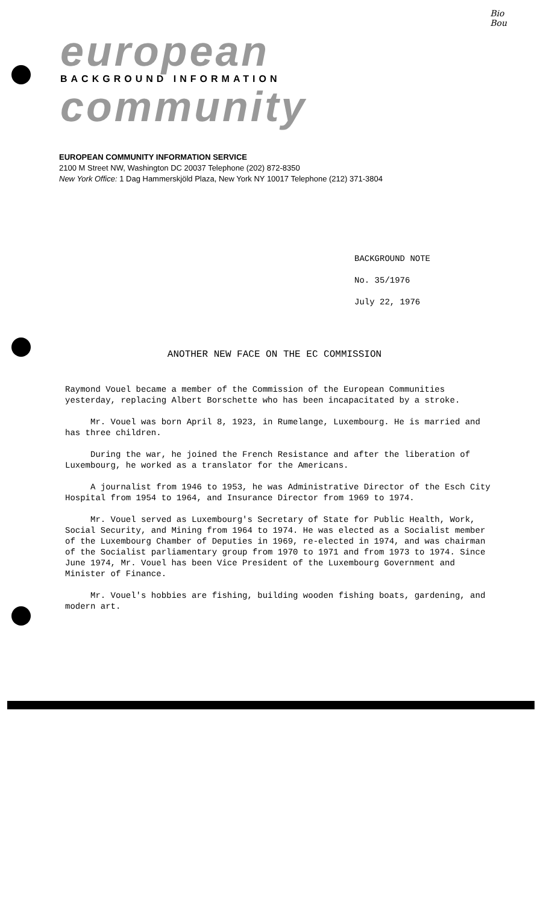Bio
Bou
european
BACKGROUND INFORMATION
community
EUROPEAN COMMUNITY INFORMATION SERVICE
2100 M Street NW, Washington DC 20037 Telephone (202) 872-8350
New York Office: 1 Dag Hammerskjöld Plaza, New York NY 10017 Telephone (212) 371-3804
BACKGROUND NOTE
No. 35/1976
July 22, 1976
ANOTHER NEW FACE ON THE EC COMMISSION
Raymond Vouel became a member of the Commission of the European Communities yesterday, replacing Albert Borschette who has been incapacitated by a stroke.
Mr. Vouel was born April 8, 1923, in Rumelange, Luxembourg. He is married and has three children.
During the war, he joined the French Resistance and after the liberation of Luxembourg, he worked as a translator for the Americans.
A journalist from 1946 to 1953, he was Administrative Director of the Esch City Hospital from 1954 to 1964, and Insurance Director from 1969 to 1974.
Mr. Vouel served as Luxembourg's Secretary of State for Public Health, Work, Social Security, and Mining from 1964 to 1974. He was elected as a Socialist member of the Luxembourg Chamber of Deputies in 1969, re-elected in 1974, and was chairman of the Socialist parliamentary group from 1970 to 1971 and from 1973 to 1974. Since June 1974, Mr. Vouel has been Vice President of the Luxembourg Government and Minister of Finance.
Mr. Vouel's hobbies are fishing, building wooden fishing boats, gardening, and modern art.